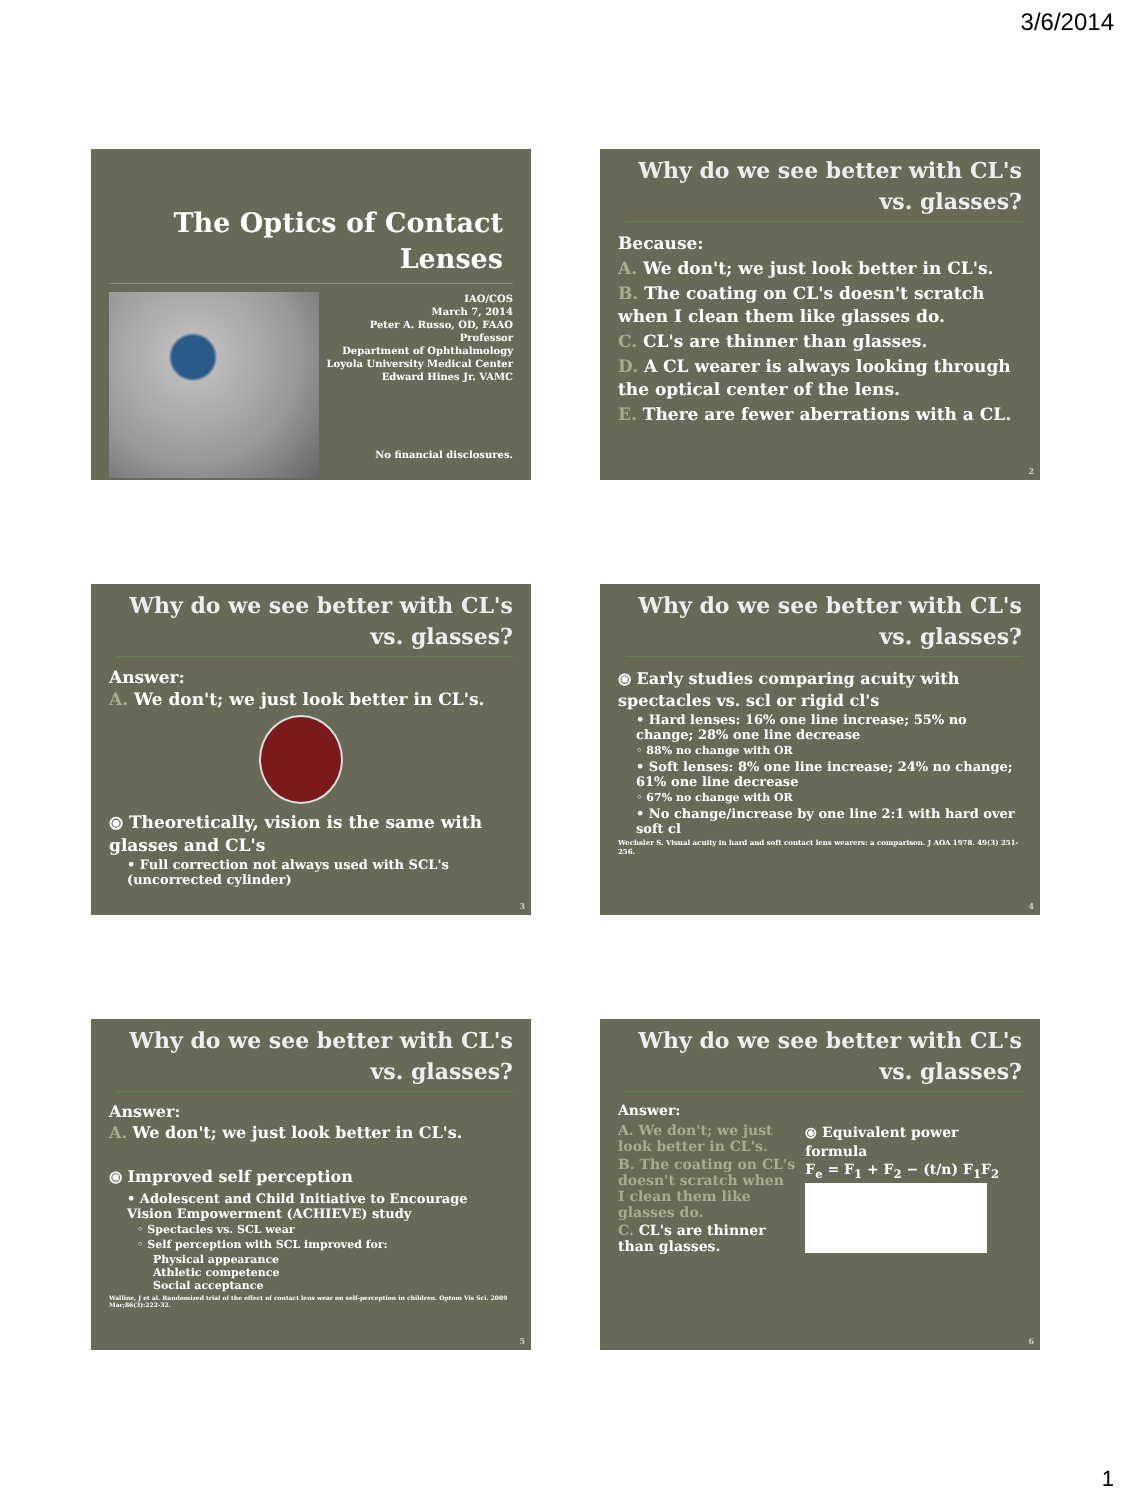3/6/2014
The Optics of Contact Lenses
IAO/COS
March 7, 2014
Peter A. Russo, OD, FAAO
Professor
Department of Ophthalmology
Loyola University Medical Center
Edward Hines Jr. VAMC
No financial disclosures.
Why do we see better with CL's vs. glasses?
Because:
A. We don't; we just look better in CL's.
B. The coating on CL's doesn't scratch when I clean them like glasses do.
C. CL's are thinner than glasses.
D. A CL wearer is always looking through the optical center of the lens.
E. There are fewer aberrations with a CL.
2
Why do we see better with CL's vs. glasses?
Answer:
A. We don't; we just look better in CL's.
⦿ Theoretically, vision is the same with glasses and CL's
• Full correction not always used with SCL's (uncorrected cylinder)
3
Why do we see better with CL's vs. glasses?
⦿ Early studies comparing acuity with spectacles vs. scl or rigid cl's
• Hard lenses: 16% one line increase; 55% no change; 28% one line decrease
◦ 88% no change with OR
• Soft lenses: 8% one line increase; 24% no change; 61% one line decrease
◦ 67% no change with OR
• No change/increase by one line 2:1 with hard over soft cl
Wechsler S. Visual acuity in hard and soft contact lens wearers: a comparison. J AOA 1978. 49(3) 251-256.
4
Why do we see better with CL's vs. glasses?
Answer:
A. We don't; we just look better in CL's.
⦿ Improved self perception
• Adolescent and Child Initiative to Encourage Vision Empowerment (ACHIEVE) study
◦ Spectacles vs. SCL wear
◦ Self perception with SCL improved for:
Physical appearance
Athletic competence
Social acceptance
Walline, J et al. Randomized trial of the effect of contact lens wear on self-perception in children. Optom Vis Sci. 2009 Mar;86(3):222-32.
5
Why do we see better with CL's vs. glasses?
Answer:
A. We don't; we just look better in CL's.
B. The coating on CL's doesn't scratch when I clean them like glasses do.
C. CL's are thinner than glasses.
⦿ Equivalent power formula
F<sub>e</sub> = F<sub>1</sub> + F<sub>2</sub> − (t/n) F<sub>1</sub>F<sub>2</sub>
6
1